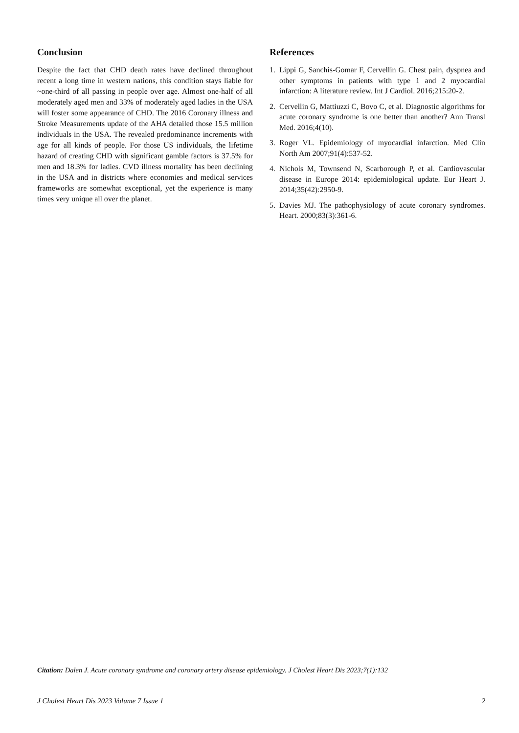Conclusion
Despite the fact that CHD death rates have declined throughout recent a long time in western nations, this condition stays liable for ~one-third of all passing in people over age. Almost one-half of all moderately aged men and 33% of moderately aged ladies in the USA will foster some appearance of CHD. The 2016 Coronary illness and Stroke Measurements update of the AHA detailed those 15.5 million individuals in the USA. The revealed predominance increments with age for all kinds of people. For those US individuals, the lifetime hazard of creating CHD with significant gamble factors is 37.5% for men and 18.3% for ladies. CVD illness mortality has been declining in the USA and in districts where economies and medical services frameworks are somewhat exceptional, yet the experience is many times very unique all over the planet.
References
1. Lippi G, Sanchis-Gomar F, Cervellin G. Chest pain, dyspnea and other symptoms in patients with type 1 and 2 myocardial infarction: A literature review. Int J Cardiol. 2016;215:20-2.
2. Cervellin G, Mattiuzzi C, Bovo C, et al. Diagnostic algorithms for acute coronary syndrome is one better than another? Ann Transl Med. 2016;4(10).
3. Roger VL. Epidemiology of myocardial infarction. Med Clin North Am 2007;91(4):537-52.
4. Nichols M, Townsend N, Scarborough P, et al. Cardiovascular disease in Europe 2014: epidemiological update. Eur Heart J. 2014;35(42):2950-9.
5. Davies MJ. The pathophysiology of acute coronary syndromes. Heart. 2000;83(3):361-6.
Citation: Dalen J. Acute coronary syndrome and coronary artery disease epidemiology. J Cholest Heart Dis 2023;7(1):132
J Cholest Heart Dis 2023 Volume 7 Issue 1 2